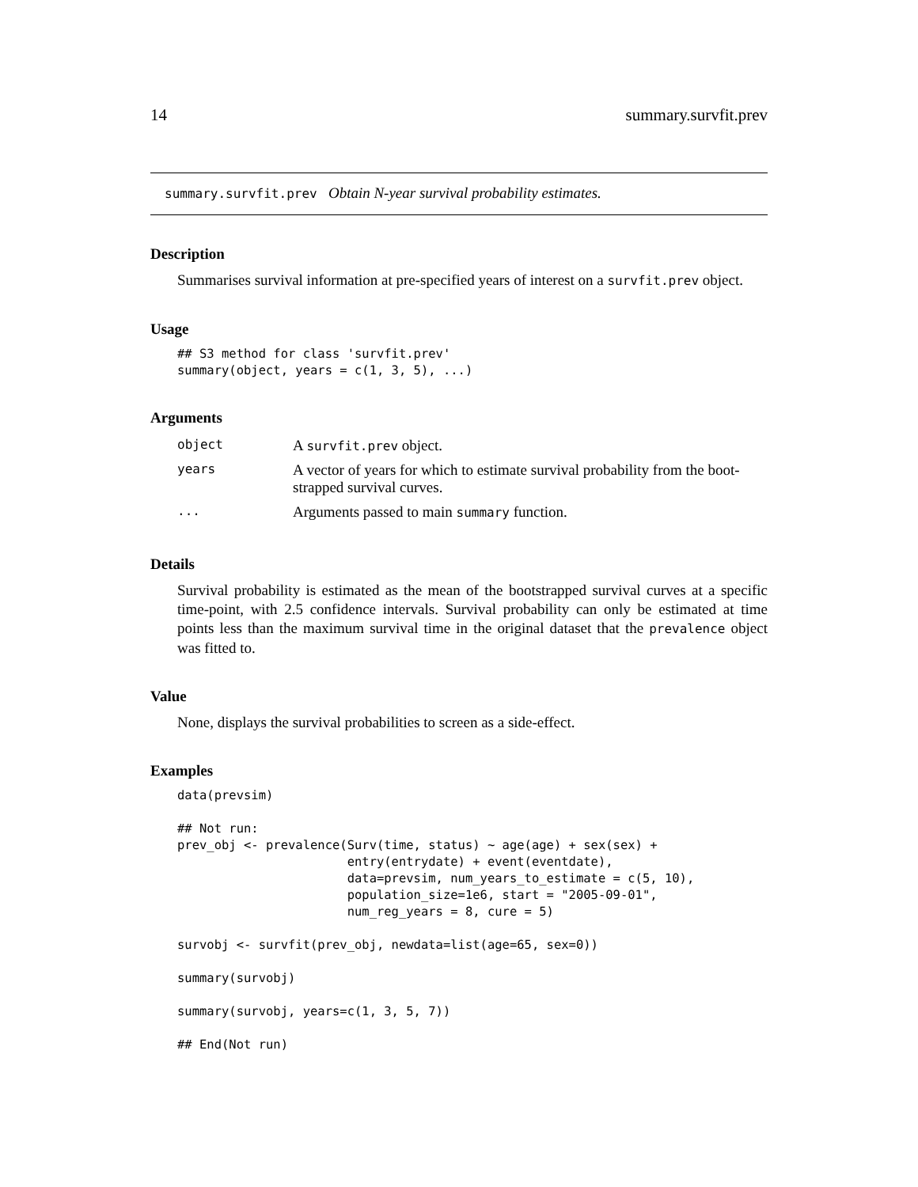14 summary.survfit.prev
summary.survfit.prev Obtain N-year survival probability estimates.
Description
Summarises survival information at pre-specified years of interest on a survfit.prev object.
Usage
## S3 method for class 'survfit.prev'
summary(object, years = c(1, 3, 5), ...)
Arguments
| object | A survfit.prev object. |
| years | A vector of years for which to estimate survival probability from the boot- strapped survival curves. |
| ... | Arguments passed to main summary function. |
Details
Survival probability is estimated as the mean of the bootstrapped survival curves at a specific time-point, with 2.5 confidence intervals. Survival probability can only be estimated at time points less than the maximum survival time in the original dataset that the prevalence object was fitted to.
Value
None, displays the survival probabilities to screen as a side-effect.
Examples
data(prevsim)

## Not run:
prev_obj <- prevalence(Surv(time, status) ~ age(age) + sex(sex) +
                       entry(entrydate) + event(eventdate),
                       data=prevsim, num_years_to_estimate = c(5, 10),
                       population_size=1e6, start = "2005-09-01",
                       num_reg_years = 8, cure = 5)

survobj <- survfit(prev_obj, newdata=list(age=65, sex=0))

summary(survobj)

summary(survobj, years=c(1, 3, 5, 7))

## End(Not run)